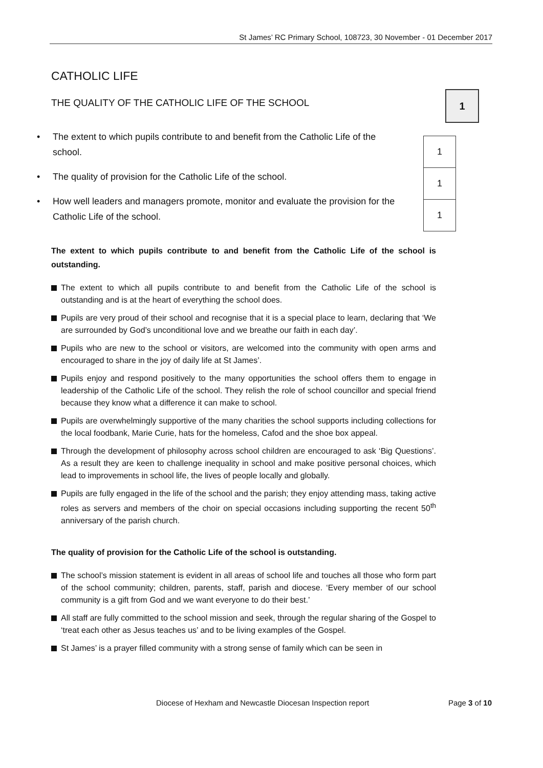St James’ RC Primary School, 108723, 30 November - 01 December 2017
1
1
1
1
CATHOLIC LIFE
THE QUALITY OF THE CATHOLIC LIFE OF THE SCHOOL
• The extent to which pupils contribute to and benefit from the Catholic Life of the school.
• The quality of provision for the Catholic Life of the school.
• How well leaders and managers promote, monitor and evaluate the provision for the Catholic Life of the school.
The extent to which pupils contribute to and benefit from the Catholic Life of the school is outstanding.
The extent to which all pupils contribute to and benefit from the Catholic Life of the school is outstanding and is at the heart of everything the school does.
Pupils are very proud of their school and recognise that it is a special place to learn, declaring that ‘We are surrounded by God’s unconditional love and we breathe our faith in each day’.
Pupils who are new to the school or visitors, are welcomed into the community with open arms and encouraged to share in the joy of daily life at St James’.
Pupils enjoy and respond positively to the many opportunities the school offers them to engage in leadership of the Catholic Life of the school. They relish the role of school councillor and special friend because they know what a difference it can make to school.
Pupils are overwhelmingly supportive of the many charities the school supports including collections for the local foodbank, Marie Curie, hats for the homeless, Cafod and the shoe box appeal.
Through the development of philosophy across school children are encouraged to ask ‘Big Questions’. As a result they are keen to challenge inequality in school and make positive personal choices, which lead to improvements in school life, the lives of people locally and globally.
Pupils are fully engaged in the life of the school and the parish; they enjoy attending mass, taking active roles as servers and members of the choir on special occasions including supporting the recent 50<sup>th</sup> anniversary of the parish church.
The quality of provision for the Catholic Life of the school is outstanding.
The school’s mission statement is evident in all areas of school life and touches all those who form part of the school community; children, parents, staff, parish and diocese. ‘Every member of our school community is a gift from God and we want everyone to do their best.’
All staff are fully committed to the school mission and seek, through the regular sharing of the Gospel to ‘treat each other as Jesus teaches us’ and to be living examples of the Gospel.
St James’ is a prayer filled community with a strong sense of family which can be seen in
Diocese of Hexham and Newcastle Diocesan Inspection report Page 3 of 10